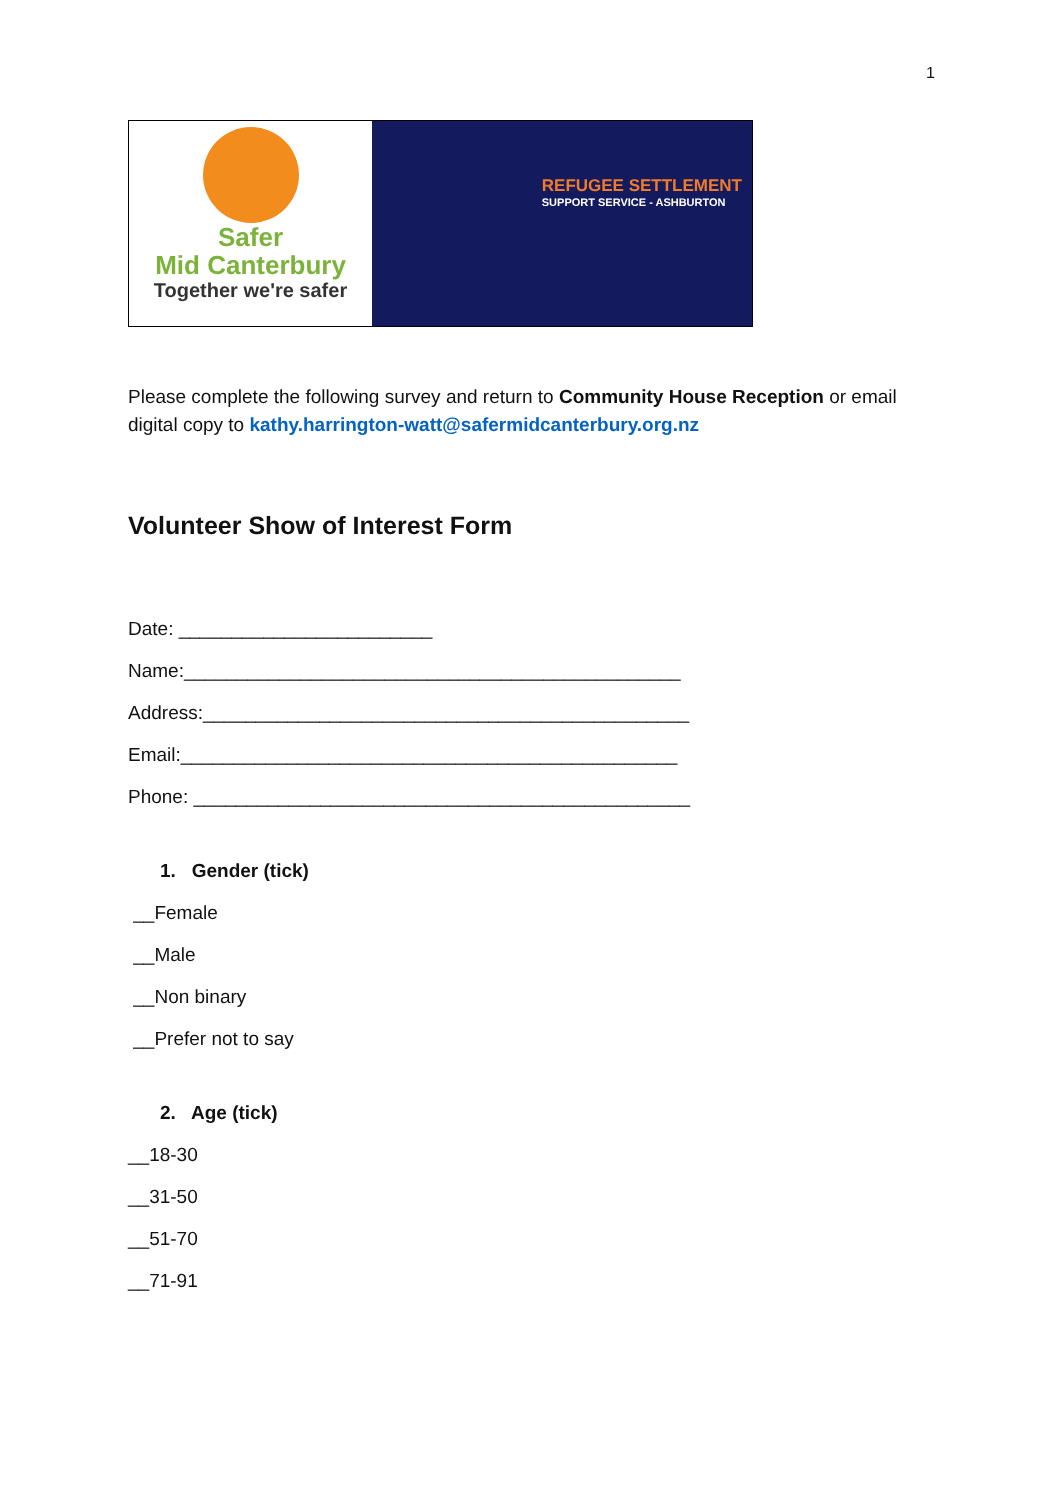1
Safer
Mid Canterbury
Together we're safer
REFUGEE SETTLEMENT
SUPPORT SERVICE - ASHBURTON
Please complete the following survey and return to Community House Reception or email digital copy to kathy.harrington-watt@safermidcanterbury.org.nz
Volunteer Show of Interest Form
Date: ________________________
Name:_______________________________________________
Address:______________________________________________
Email:_______________________________________________
Phone: _______________________________________________
1. Gender (tick)
__Female
__Male
__Non binary
__Prefer not to say
2. Age (tick)
__18-30
__31-50
__51-70
__71-91